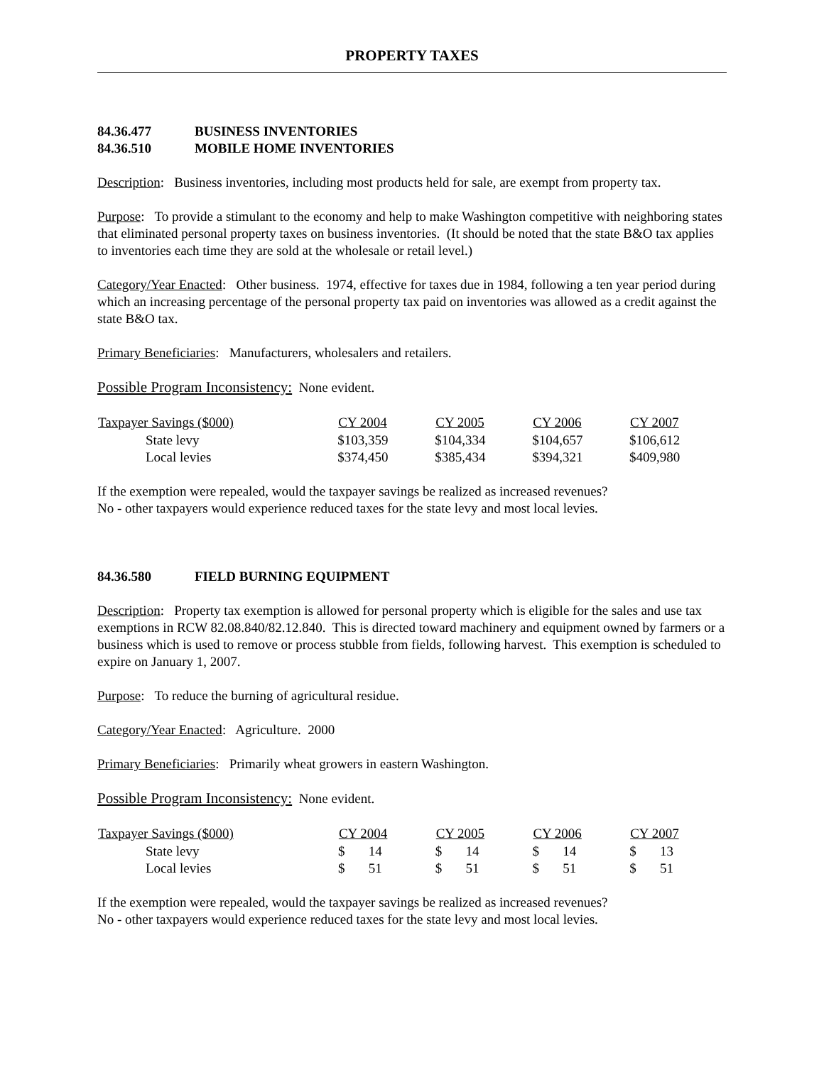PROPERTY TAXES
84.36.477 BUSINESS INVENTORIES
84.36.510 MOBILE HOME INVENTORIES
Description: Business inventories, including most products held for sale, are exempt from property tax.
Purpose: To provide a stimulant to the economy and help to make Washington competitive with neighboring states that eliminated personal property taxes on business inventories. (It should be noted that the state B&O tax applies to inventories each time they are sold at the wholesale or retail level.)
Category/Year Enacted: Other business. 1974, effective for taxes due in 1984, following a ten year period during which an increasing percentage of the personal property tax paid on inventories was allowed as a credit against the state B&O tax.
Primary Beneficiaries: Manufacturers, wholesalers and retailers.
Possible Program Inconsistency: None evident.
| Taxpayer Savings ($000) | CY 2004 | CY 2005 | CY 2006 | CY 2007 |
| --- | --- | --- | --- | --- |
| State levy | $103,359 | $104,334 | $104,657 | $106,612 |
| Local levies | $374,450 | $385,434 | $394,321 | $409,980 |
If the exemption were repealed, would the taxpayer savings be realized as increased revenues?
No - other taxpayers would experience reduced taxes for the state levy and most local levies.
84.36.580 FIELD BURNING EQUIPMENT
Description: Property tax exemption is allowed for personal property which is eligible for the sales and use tax exemptions in RCW 82.08.840/82.12.840. This is directed toward machinery and equipment owned by farmers or a business which is used to remove or process stubble from fields, following harvest. This exemption is scheduled to expire on January 1, 2007.
Purpose: To reduce the burning of agricultural residue.
Category/Year Enacted: Agriculture. 2000
Primary Beneficiaries: Primarily wheat growers in eastern Washington.
Possible Program Inconsistency: None evident.
| Taxpayer Savings ($000) | CY 2004 | CY 2005 | CY 2006 | CY 2007 |
| --- | --- | --- | --- | --- |
| State levy | $ 14 | $ 14 | $ 14 | $ 13 |
| Local levies | $ 51 | $ 51 | $ 51 | $ 51 |
If the exemption were repealed, would the taxpayer savings be realized as increased revenues?
No - other taxpayers would experience reduced taxes for the state levy and most local levies.